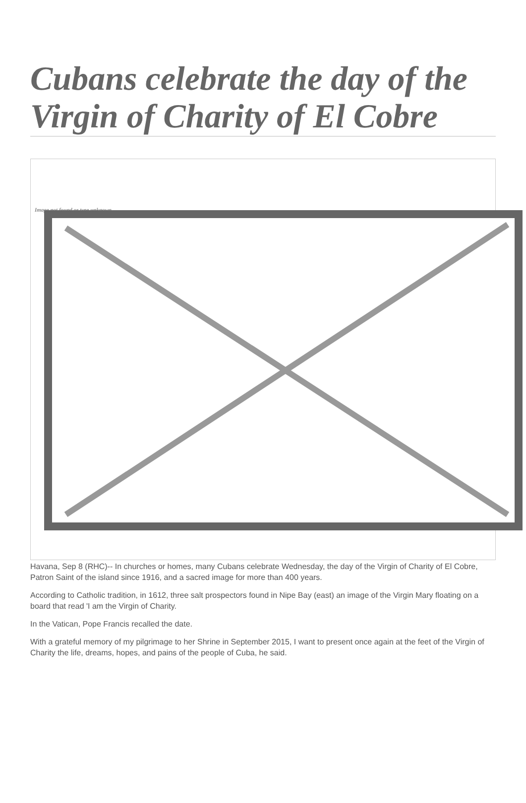Cubans celebrate the day of the Virgin of Charity of El Cobre
Image not found or type unknown
Havana, Sep 8 (RHC)-- In churches or homes, many Cubans celebrate Wednesday, the day of the Virgin of Charity of El Cobre, Patron Saint of the island since 1916, and a sacred image for more than 400 years.
According to Catholic tradition, in 1612, three salt prospectors found in Nipe Bay (east) an image of the Virgin Mary floating on a board that read 'I am the Virgin of Charity.
In the Vatican, Pope Francis recalled the date.
With a grateful memory of my pilgrimage to her Shrine in September 2015, I want to present once again at the feet of the Virgin of Charity the life, dreams, hopes, and pains of the people of Cuba, he said.